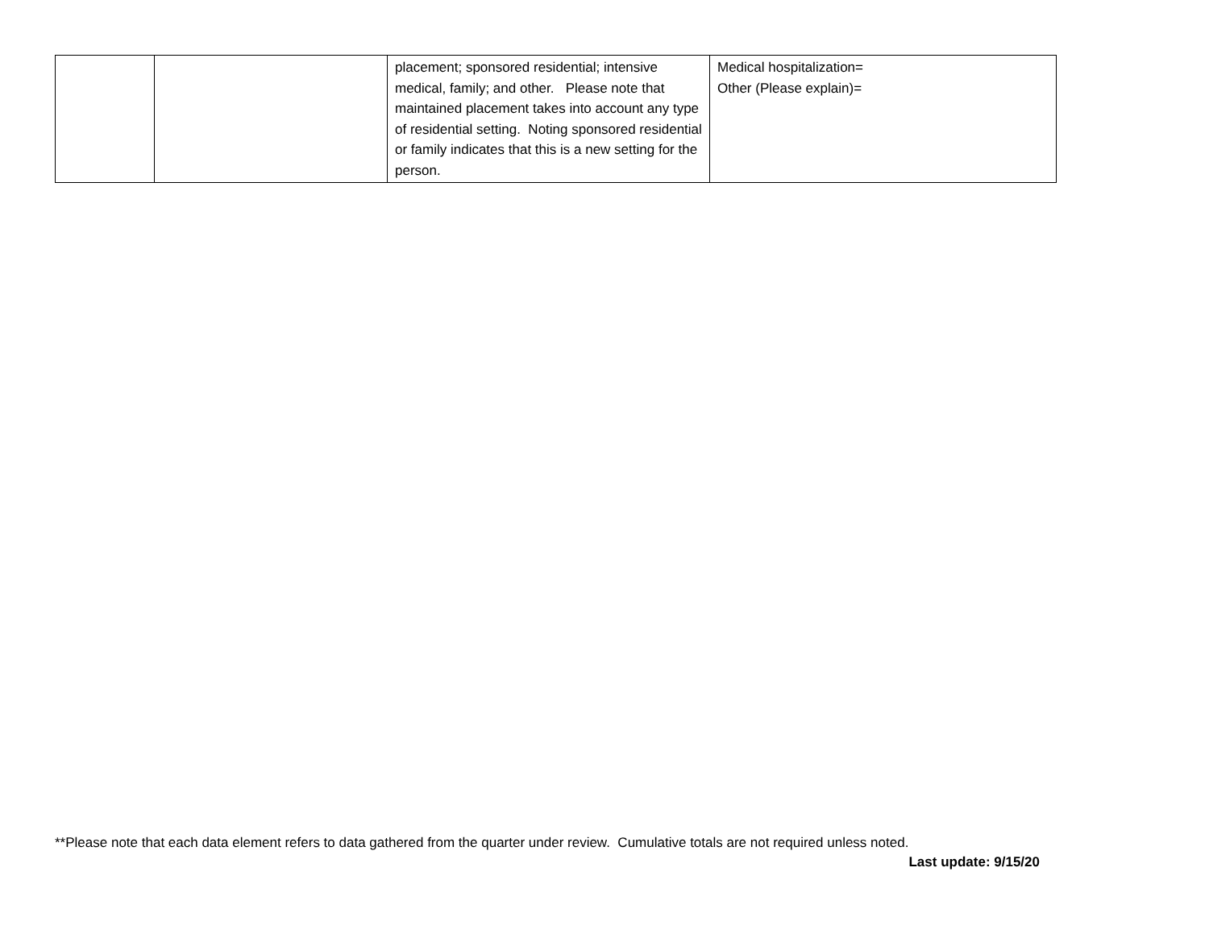| | | placement; sponsored residential; intensive medical, family; and other. Please note that maintained placement takes into account any type of residential setting. Noting sponsored residential or family indicates that this is a new setting for the person. | Medical hospitalization= Other (Please explain)= |
**Please note that each data element refers to data gathered from the quarter under review. Cumulative totals are not required unless noted.
Last update: 9/15/20